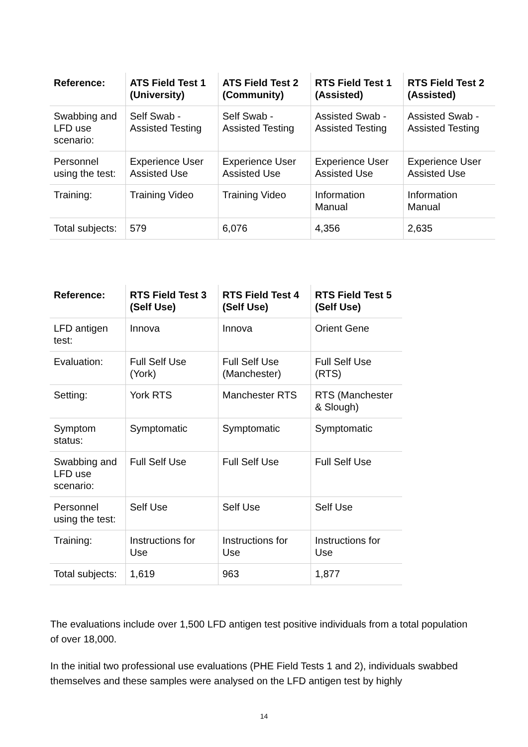| Reference: | ATS Field Test 1 (University) | ATS Field Test 2 (Community) | RTS Field Test 1 (Assisted) | RTS Field Test 2 (Assisted) |
| --- | --- | --- | --- | --- |
| Swabbing and LFD use scenario: | Self Swab - Assisted Testing | Self Swab - Assisted Testing | Assisted Swab - Assisted Testing | Assisted Swab - Assisted Testing |
| Personnel using the test: | Experience User Assisted Use | Experience User Assisted Use | Experience User Assisted Use | Experience User Assisted Use |
| Training: | Training Video | Training Video | Information Manual | Information Manual |
| Total subjects: | 579 | 6,076 | 4,356 | 2,635 |
| Reference: | RTS Field Test 3 (Self Use) | RTS Field Test 4 (Self Use) | RTS Field Test 5 (Self Use) |
| --- | --- | --- | --- |
| LFD antigen test: | Innova | Innova | Orient Gene |
| Evaluation: | Full Self Use (York) | Full Self Use (Manchester) | Full Self Use (RTS) |
| Setting: | York RTS | Manchester RTS | RTS (Manchester & Slough) |
| Symptom status: | Symptomatic | Symptomatic | Symptomatic |
| Swabbing and LFD use scenario: | Full Self Use | Full Self Use | Full Self Use |
| Personnel using the test: | Self Use | Self Use | Self Use |
| Training: | Instructions for Use | Instructions for Use | Instructions for Use |
| Total subjects: | 1,619 | 963 | 1,877 |
The evaluations include over 1,500 LFD antigen test positive individuals from a total population of over 18,000.
In the initial two professional use evaluations (PHE Field Tests 1 and 2), individuals swabbed themselves and these samples were analysed on the LFD antigen test by highly
14